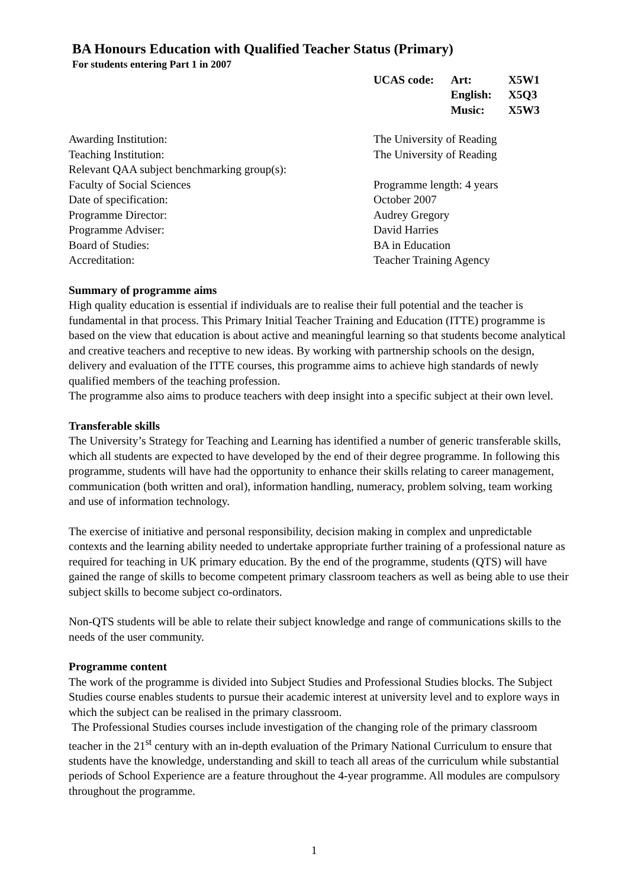BA Honours Education with Qualified Teacher Status (Primary)
For students entering Part 1 in 2007
| UCAS code: | Art: | X5W1 |
| | English: | X5Q3 |
| | Music: | X5W3 |
| Awarding Institution: | The University of Reading |
| Teaching Institution: | The University of Reading |
| Relevant QAA subject benchmarking group(s): | |
| Faculty of Social Sciences | Programme length: 4 years |
| Date of specification: | October 2007 |
| Programme Director: | Audrey Gregory |
| Programme Adviser: | David Harries |
| Board of Studies: | BA in Education |
| Accreditation: | Teacher Training Agency |
Summary of programme aims
High quality education is essential if individuals are to realise their full potential and the teacher is fundamental in that process. This Primary Initial Teacher Training and Education (ITTE) programme is based on the view that education is about active and meaningful learning so that students become analytical and creative teachers and receptive to new ideas. By working with partnership schools on the design, delivery and evaluation of the ITTE courses, this programme aims to achieve high standards of newly qualified members of the teaching profession.
The programme also aims to produce teachers with deep insight into a specific subject at their own level.
Transferable skills
The University’s Strategy for Teaching and Learning has identified a number of generic transferable skills, which all students are expected to have developed by the end of their degree programme. In following this programme, students will have had the opportunity to enhance their skills relating to career management, communication (both written and oral), information handling, numeracy, problem solving, team working and use of information technology.
The exercise of initiative and personal responsibility, decision making in complex and unpredictable contexts and the learning ability needed to undertake appropriate further training of a professional nature as required for teaching in UK primary education. By the end of the programme, students (QTS) will have gained the range of skills to become competent primary classroom teachers as well as being able to use their subject skills to become subject co-ordinators.
Non-QTS students will be able to relate their subject knowledge and range of communications skills to the needs of the user community.
Programme content
The work of the programme is divided into Subject Studies and Professional Studies blocks. The Subject Studies course enables students to pursue their academic interest at university level and to explore ways in which the subject can be realised in the primary classroom.
The Professional Studies courses include investigation of the changing role of the primary classroom teacher in the 21<sup>st</sup> century with an in-depth evaluation of the Primary National Curriculum to ensure that students have the knowledge, understanding and skill to teach all areas of the curriculum while substantial periods of School Experience are a feature throughout the 4-year programme. All modules are compulsory throughout the programme.
1